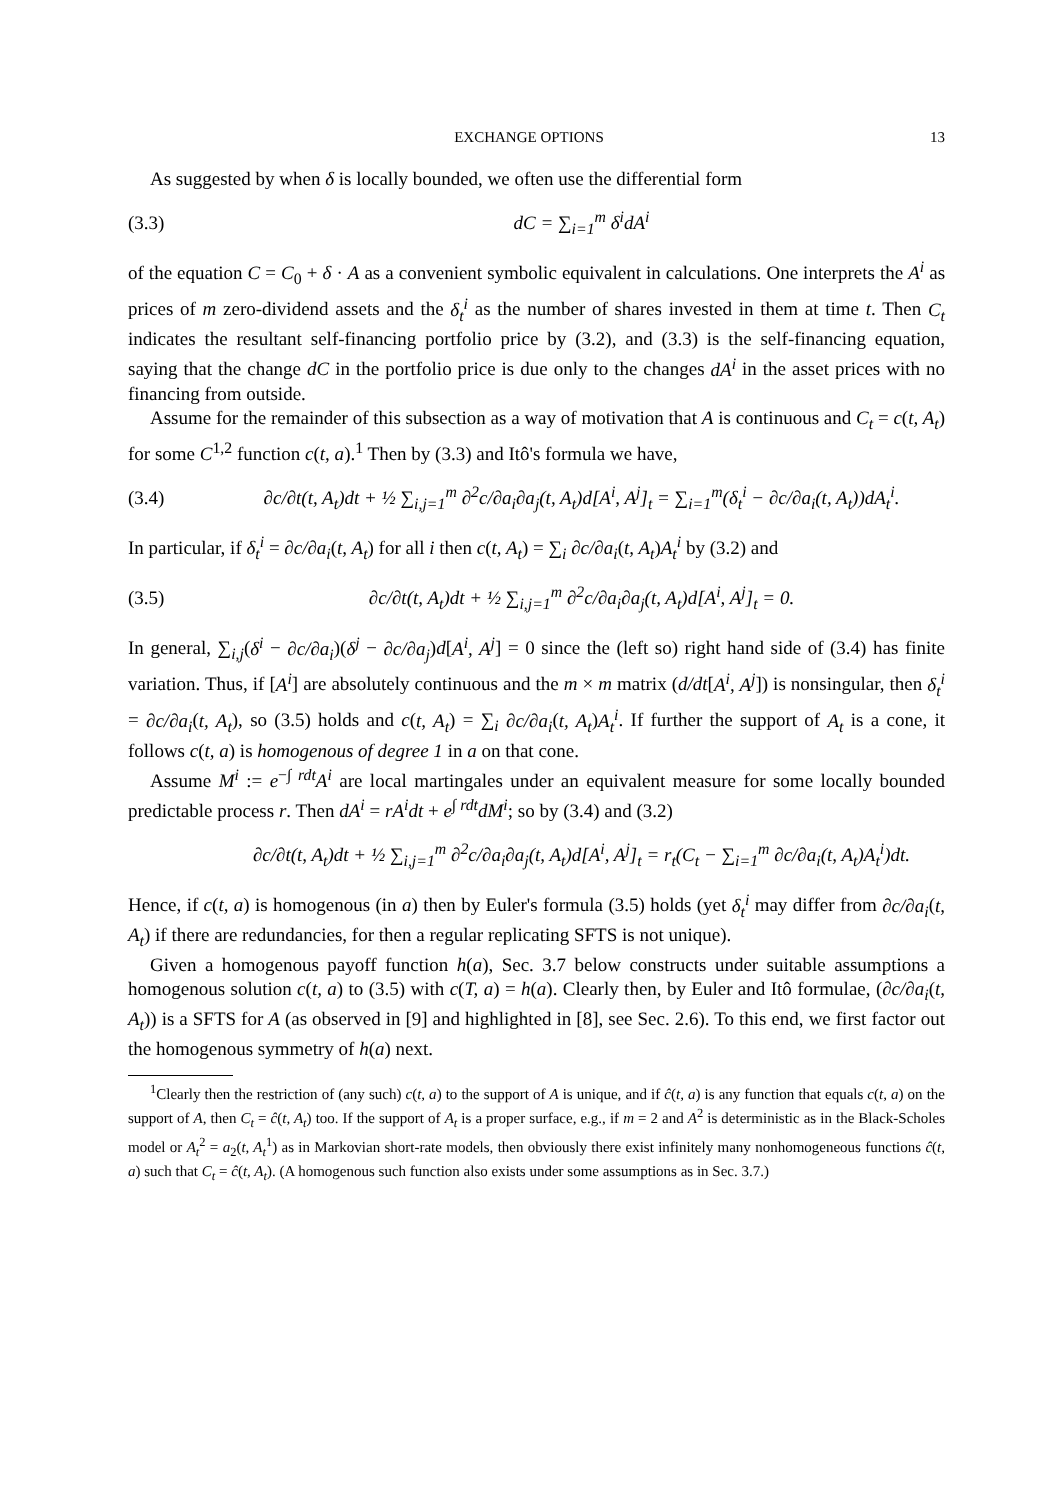EXCHANGE OPTIONS 13
As suggested by when δ is locally bounded, we often use the differential form
(3.3) dC = ∑<sub>i=1</sub><sup>m</sup> δ<sup>i</sup>dA<sup>i</sup>
of the equation C = C<sub>0</sub> + δ · A as a convenient symbolic equivalent in calculations. One interprets the A<sup>i</sup> as prices of m zero-dividend assets and the δ<sub>t</sub><sup>i</sup> as the number of shares invested in them at time t. Then C<sub>t</sub> indicates the resultant self-financing portfolio price by (3.2), and (3.3) is the self-financing equation, saying that the change dC in the portfolio price is due only to the changes dA<sup>i</sup> in the asset prices with no financing from outside.
Assume for the remainder of this subsection as a way of motivation that A is continuous and C<sub>t</sub> = c(t, A<sub>t</sub>) for some C<sup>1,2</sup> function c(t, a).<sup>1</sup> Then by (3.3) and Itô's formula we have,
(3.4) ∂c/∂t(t, A<sub>t</sub>)dt + ½ ∑<sub>i,j=1</sub><sup>m</sup> ∂<sup>2</sup>c/∂a<sub>i</sub>∂a<sub>j</sub>(t, A<sub>t</sub>)d[A<sup>i</sup>, A<sup>j</sup>]<sub>t</sub> = ∑<sub>i=1</sub><sup>m</sup>(δ<sub>t</sub><sup>i</sup> − ∂c/∂a<sub>i</sub>(t, A<sub>t</sub>))dA<sub>t</sub><sup>i</sup>.
In particular, if δ<sub>t</sub><sup>i</sup> = ∂c/∂a<sub>i</sub>(t, A<sub>t</sub>) for all i then c(t, A<sub>t</sub>) = ∑<sub>i</sub> ∂c/∂a<sub>i</sub>(t, A<sub>t</sub>)A<sub>t</sub><sup>i</sup> by (3.2) and
(3.5) ∂c/∂t(t, A<sub>t</sub>)dt + ½ ∑<sub>i,j=1</sub><sup>m</sup> ∂<sup>2</sup>c/∂a<sub>i</sub>∂a<sub>j</sub>(t, A<sub>t</sub>)d[A<sup>i</sup>, A<sup>j</sup>]<sub>t</sub> = 0.
In general, ∑<sub>i,j</sub>(δ<sup>i</sup> − ∂c/∂a<sub>i</sub>)(δ<sup>j</sup> − ∂c/∂a<sub>j</sub>)d[A<sup>i</sup>, A<sup>j</sup>] = 0 since the (left so) right hand side of (3.4) has finite variation. Thus, if [A<sup>i</sup>] are absolutely continuous and the m × m matrix (d/dt[A<sup>i</sup>, A<sup>j</sup>]) is nonsingular, then δ<sub>t</sub><sup>i</sup> = ∂c/∂a<sub>i</sub>(t, A<sub>t</sub>), so (3.5) holds and c(t, A<sub>t</sub>) = ∑<sub>i</sub> ∂c/∂a<sub>i</sub>(t, A<sub>t</sub>)A<sub>t</sub><sup>i</sup>. If further the support of A<sub>t</sub> is a cone, it follows c(t, a) is homogenous of degree 1 in a on that cone.
Assume M<sup>i</sup> := e<sup>−∫ rdt</sup>A<sup>i</sup> are local martingales under an equivalent measure for some locally bounded predictable process r. Then dA<sup>i</sup> = rA<sup>i</sup>dt + e<sup>∫ rdt</sup>dM<sup>i</sup>; so by (3.4) and (3.2)
∂c/∂t(t, A<sub>t</sub>)dt + ½ ∑<sub>i,j=1</sub><sup>m</sup> ∂<sup>2</sup>c/∂a<sub>i</sub>∂a<sub>j</sub>(t, A<sub>t</sub>)d[A<sup>i</sup>, A<sup>j</sup>]<sub>t</sub> = r<sub>t</sub>(C<sub>t</sub> − ∑<sub>i=1</sub><sup>m</sup> ∂c/∂a<sub>i</sub>(t, A<sub>t</sub>)A<sub>t</sub><sup>i</sup>)dt.
Hence, if c(t, a) is homogenous (in a) then by Euler's formula (3.5) holds (yet δ<sub>t</sub><sup>i</sup> may differ from ∂c/∂a<sub>i</sub>(t, A<sub>t</sub>) if there are redundancies, for then a regular replicating SFTS is not unique).
Given a homogenous payoff function h(a), Sec. 3.7 below constructs under suitable assumptions a homogenous solution c(t, a) to (3.5) with c(T, a) = h(a). Clearly then, by Euler and Itô formulae, (∂c/∂a<sub>i</sub>(t, A<sub>t</sub>)) is a SFTS for A (as observed in [9] and highlighted in [8], see Sec. 2.6). To this end, we first factor out the homogenous symmetry of h(a) next.
<sup>1</sup> Clearly then the restriction of (any such) c(t, a) to the support of A is unique, and if ĉ(t, a) is any function that equals c(t, a) on the support of A, then C<sub>t</sub> = ĉ(t, A<sub>t</sub>) too. If the support of A<sub>t</sub> is a proper surface, e.g., if m = 2 and A<sup>2</sup> is deterministic as in the Black-Scholes model or A<sub>t</sub><sup>2</sup> = a<sub>2</sub>(t, A<sub>t</sub><sup>1</sup>) as in Markovian short-rate models, then obviously there exist infinitely many nonhomogeneous functions ĉ(t, a) such that C<sub>t</sub> = ĉ(t, A<sub>t</sub>). (A homogenous such function also exists under some assumptions as in Sec. 3.7.)